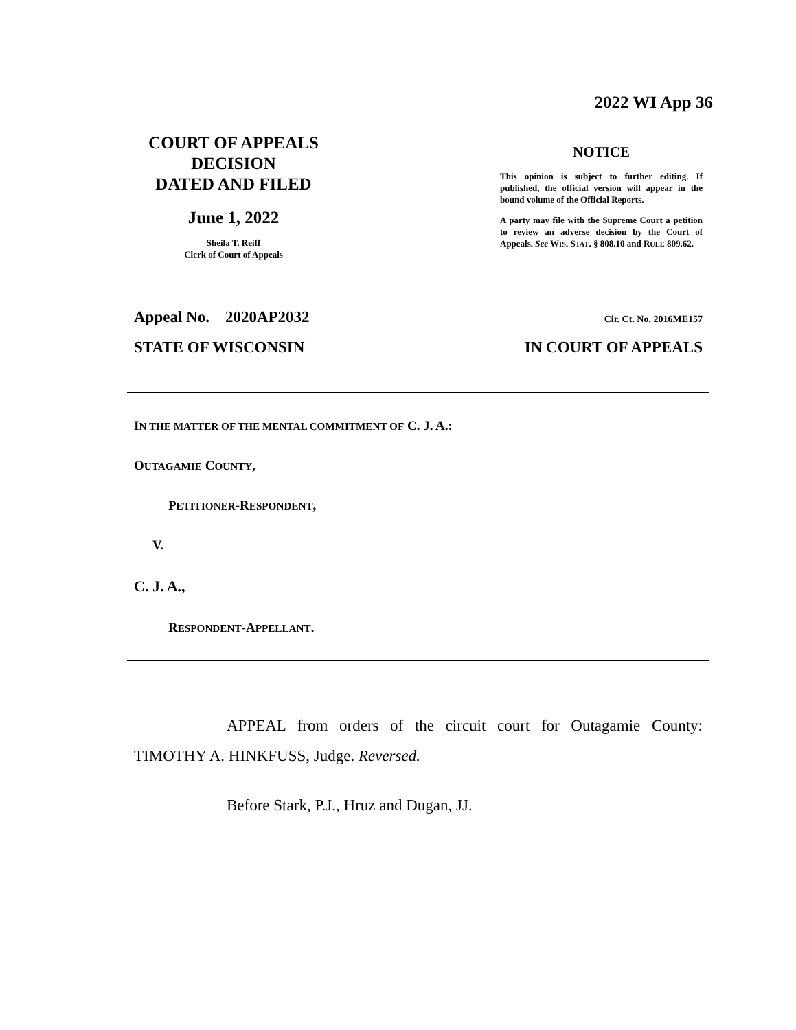2022 WI App 36
COURT OF APPEALS
DECISION
DATED AND FILED
June 1, 2022
Sheila T. Reiff
Clerk of Court of Appeals
NOTICE
This opinion is subject to further editing. If published, the official version will appear in the bound volume of the Official Reports.
A party may file with the Supreme Court a petition to review an adverse decision by the Court of Appeals. See WIS. STAT. § 808.10 and RULE 809.62.
Appeal No. 2020AP2032 Cir. Ct. No. 2016ME157
STATE OF WISCONSIN IN COURT OF APPEALS
IN THE MATTER OF THE MENTAL COMMITMENT OF C. J. A.:
OUTAGAMIE COUNTY,
PETITIONER-RESPONDENT,
V.
C. J. A.,
RESPONDENT-APPELLANT.
APPEAL from orders of the circuit court for Outagamie County: TIMOTHY A. HINKFUSS, Judge. Reversed.
Before Stark, P.J., Hruz and Dugan, JJ.